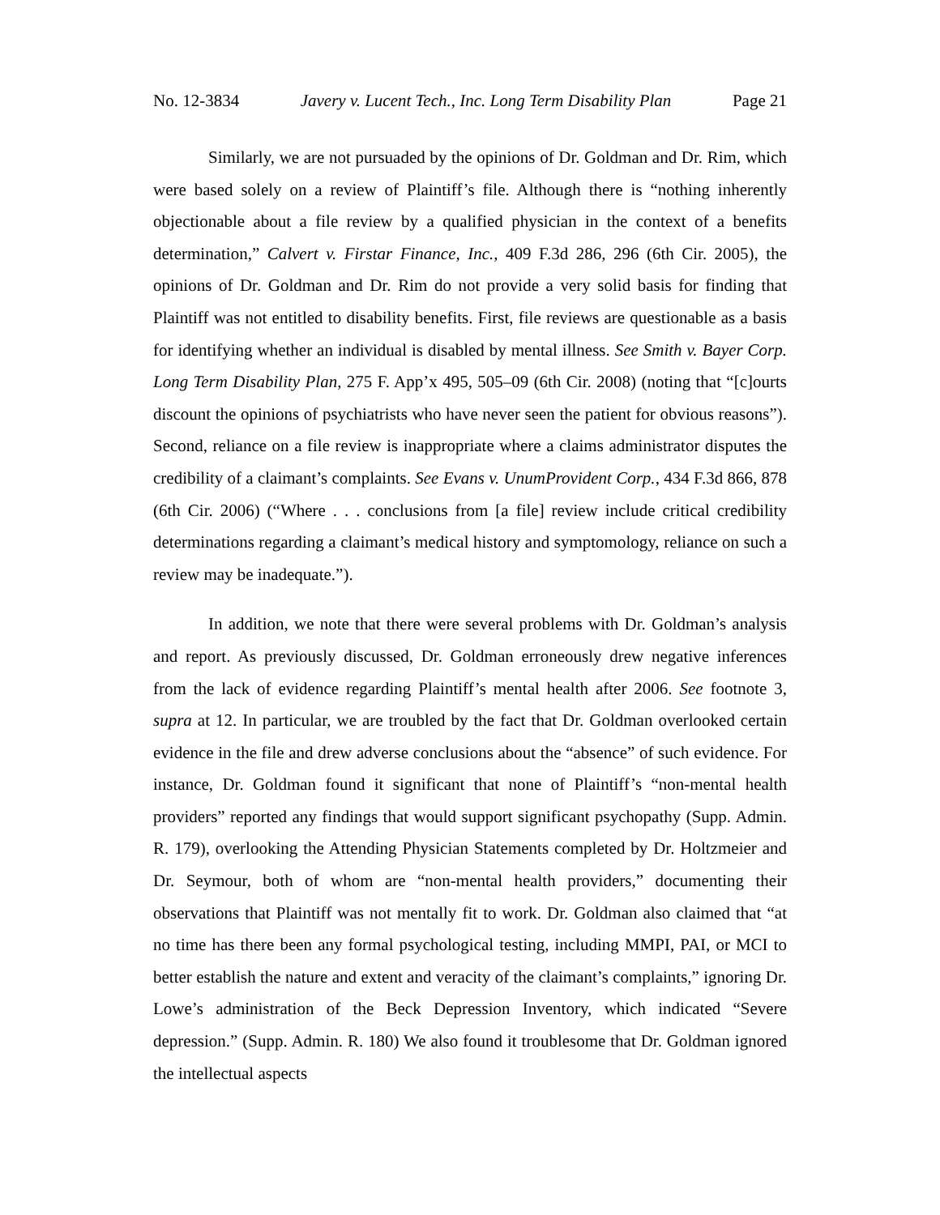No. 12-3834 Javery v. Lucent Tech., Inc. Long Term Disability Plan Page 21
Similarly, we are not pursuaded by the opinions of Dr. Goldman and Dr. Rim, which were based solely on a review of Plaintiff’s file. Although there is “nothing inherently objectionable about a file review by a qualified physician in the context of a benefits determination,” Calvert v. Firstar Finance, Inc., 409 F.3d 286, 296 (6th Cir. 2005), the opinions of Dr. Goldman and Dr. Rim do not provide a very solid basis for finding that Plaintiff was not entitled to disability benefits. First, file reviews are questionable as a basis for identifying whether an individual is disabled by mental illness. See Smith v. Bayer Corp. Long Term Disability Plan, 275 F. App’x 495, 505–09 (6th Cir. 2008) (noting that “[c]ourts discount the opinions of psychiatrists who have never seen the patient for obvious reasons”). Second, reliance on a file review is inappropriate where a claims administrator disputes the credibility of a claimant’s complaints. See Evans v. UnumProvident Corp., 434 F.3d 866, 878 (6th Cir. 2006) (“Where . . . conclusions from [a file] review include critical credibility determinations regarding a claimant’s medical history and symptomology, reliance on such a review may be inadequate.”).
In addition, we note that there were several problems with Dr. Goldman’s analysis and report. As previously discussed, Dr. Goldman erroneously drew negative inferences from the lack of evidence regarding Plaintiff’s mental health after 2006. See footnote 3, supra at 12. In particular, we are troubled by the fact that Dr. Goldman overlooked certain evidence in the file and drew adverse conclusions about the “absence” of such evidence. For instance, Dr. Goldman found it significant that none of Plaintiff’s “non-mental health providers” reported any findings that would support significant psychopathy (Supp. Admin. R. 179), overlooking the Attending Physician Statements completed by Dr. Holtzmeier and Dr. Seymour, both of whom are “non-mental health providers,” documenting their observations that Plaintiff was not mentally fit to work. Dr. Goldman also claimed that “at no time has there been any formal psychological testing, including MMPI, PAI, or MCI to better establish the nature and extent and veracity of the claimant’s complaints,” ignoring Dr. Lowe’s administration of the Beck Depression Inventory, which indicated “Severe depression.” (Supp. Admin. R. 180) We also found it troublesome that Dr. Goldman ignored the intellectual aspects